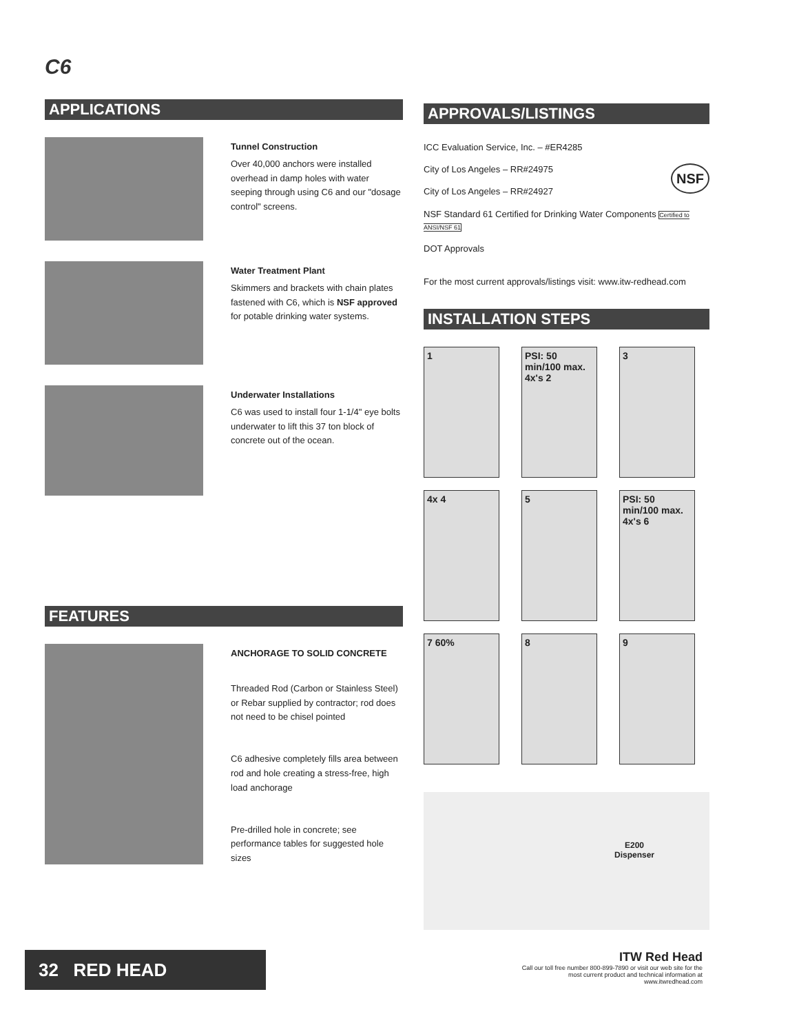C6
APPLICATIONS
Tunnel Construction
Over 40,000 anchors were installed overhead in damp holes with water seeping through using C6 and our "dosage control" screens.
Water Treatment Plant
Skimmers and brackets with chain plates fastened with C6, which is NSF approved for potable drinking water systems.
Underwater Installations
C6 was used to install four 1-1/4" eye bolts underwater to lift this 37 ton block of concrete out of the ocean.
FEATURES
ANCHORAGE TO SOLID CONCRETE
Threaded Rod (Carbon or Stainless Steel) or Rebar supplied by contractor; rod does not need to be chisel pointed
C6 adhesive completely fills area between rod and hole creating a stress-free, high load anchorage
Pre-drilled hole in concrete; see performance tables for suggested hole sizes
APPROVALS/LISTINGS
ICC Evaluation Service, Inc. – #ER4285
City of Los Angeles – RR#24975 NSF
City of Los Angeles – RR#24927
NSF Standard 61 Certified for Drinking Water Components Certified to ANSI/NSF 61
DOT Approvals
For the most current approvals/listings visit: www.itw-redhead.com
INSTALLATION STEPS
1
PSI: 50 min/100 max. 4x's 2
3
4x 4
5
PSI: 50 min/100 max. 4x's 6
7 60%
8
9
E200
Dispenser
32 RED HEAD
ITW Red Head
Call our toll free number 800-899-7890 or visit our web site for the most current product and technical information at www.itwredhead.com